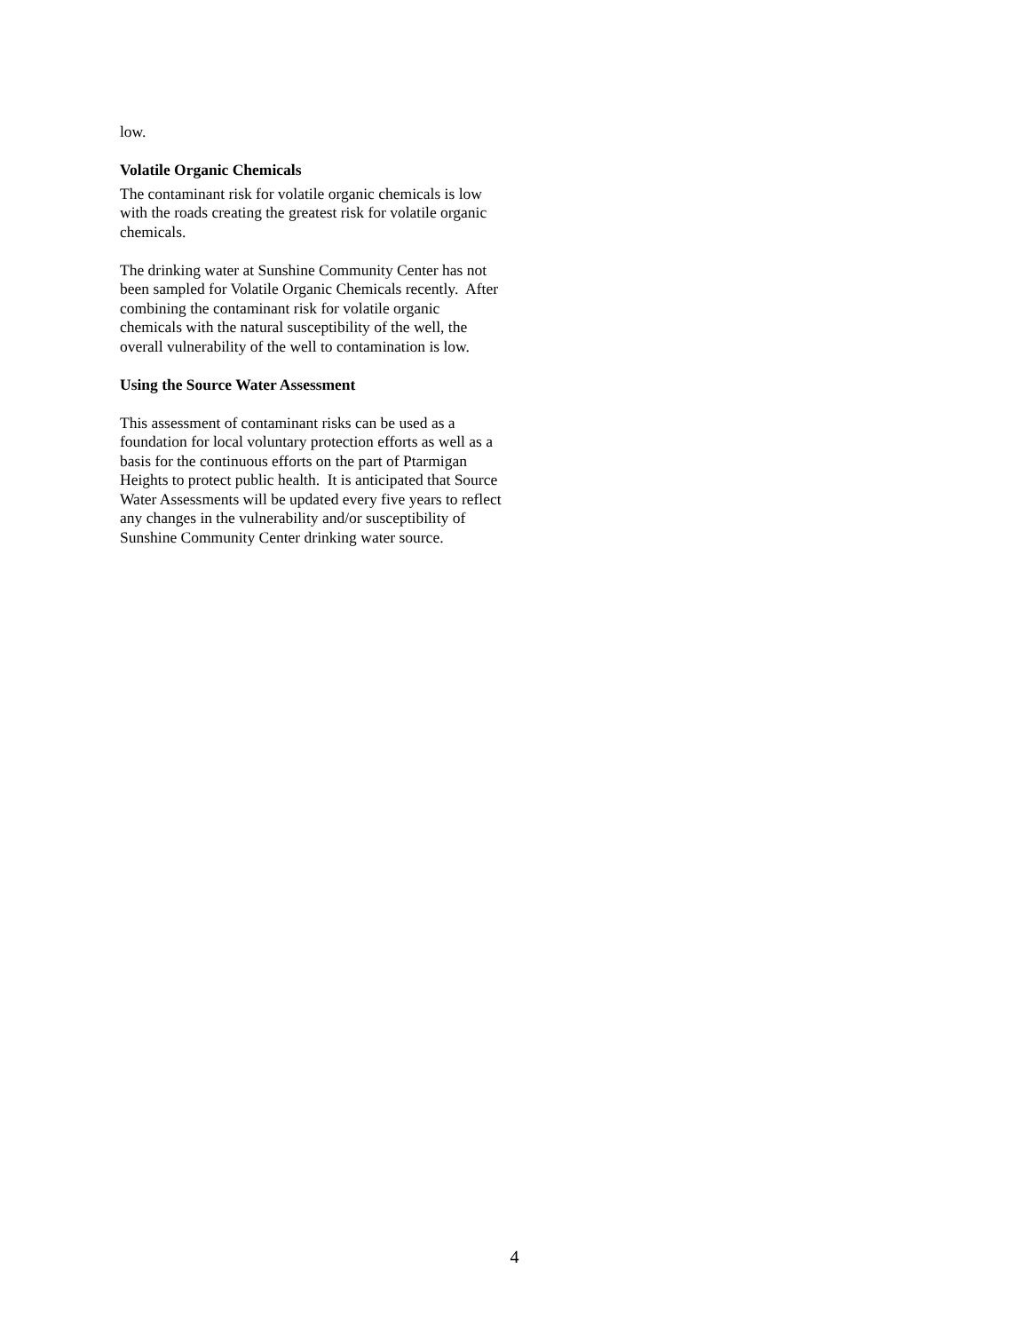low.
Volatile Organic Chemicals
The contaminant risk for volatile organic chemicals is low with the roads creating the greatest risk for volatile organic chemicals.
The drinking water at Sunshine Community Center has not been sampled for Volatile Organic Chemicals recently. After combining the contaminant risk for volatile organic chemicals with the natural susceptibility of the well, the overall vulnerability of the well to contamination is low.
Using the Source Water Assessment
This assessment of contaminant risks can be used as a foundation for local voluntary protection efforts as well as a basis for the continuous efforts on the part of Ptarmigan Heights to protect public health. It is anticipated that Source Water Assessments will be updated every five years to reflect any changes in the vulnerability and/or susceptibility of Sunshine Community Center drinking water source.
4